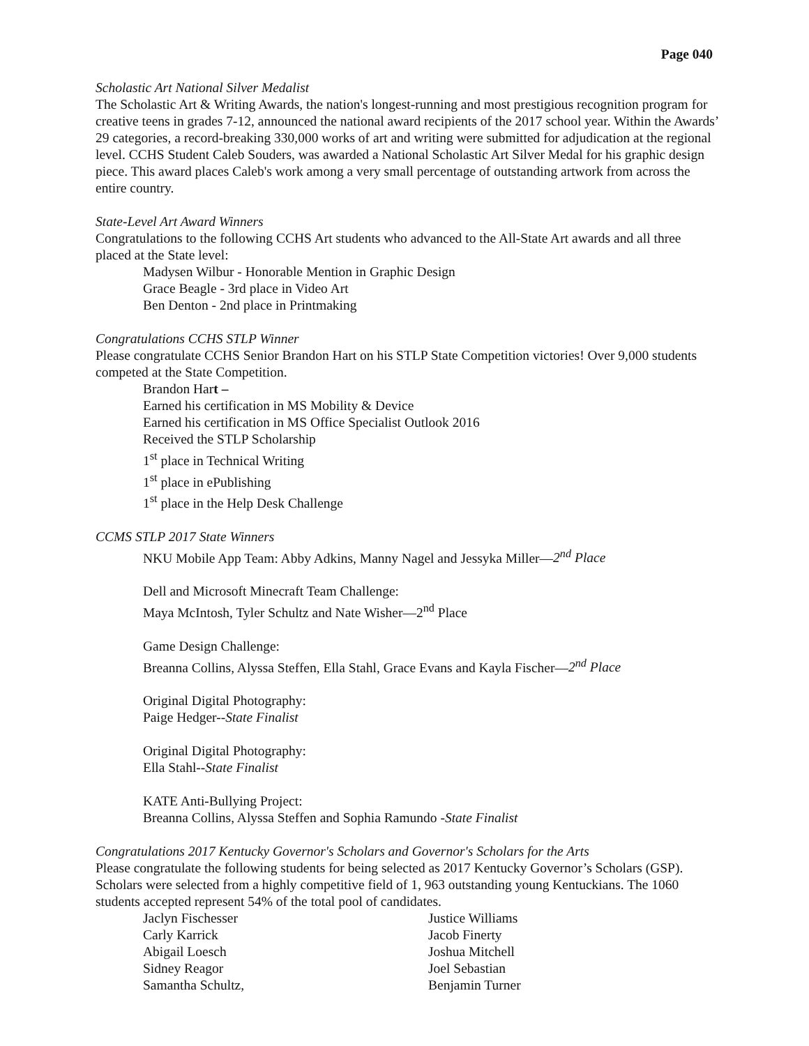Page 040
Scholastic Art National Silver Medalist
The Scholastic Art & Writing Awards, the nation's longest-running and most prestigious recognition program for creative teens in grades 7-12, announced the national award recipients of the 2017 school year. Within the Awards’ 29 categories, a record-breaking 330,000 works of art and writing were submitted for adjudication at the regional level. CCHS Student Caleb Souders, was awarded a National Scholastic Art Silver Medal for his graphic design piece. This award places Caleb's work among a very small percentage of outstanding artwork from across the entire country.
State-Level Art Award Winners
Congratulations to the following CCHS Art students who advanced to the All-State Art awards and all three placed at the State level:
Madysen Wilbur - Honorable Mention in Graphic Design
Grace Beagle - 3rd place in Video Art
Ben Denton - 2nd place in Printmaking
Congratulations CCHS STLP Winner
Please congratulate CCHS Senior Brandon Hart on his STLP State Competition victories! Over 9,000 students competed at the State Competition.
Brandon Hart –
Earned his certification in MS Mobility & Device
Earned his certification in MS Office Specialist Outlook 2016
Received the STLP Scholarship
1<sup>st</sup> place in Technical Writing
1<sup>st</sup> place in ePublishing
1<sup>st</sup> place in the Help Desk Challenge
CCMS STLP 2017 State Winners
NKU Mobile App Team: Abby Adkins, Manny Nagel and Jessyka Miller—2<sup>nd</sup> Place
Dell and Microsoft Minecraft Team Challenge:
Maya McIntosh, Tyler Schultz and Nate Wisher—2<sup>nd</sup> Place
Game Design Challenge:
Breanna Collins, Alyssa Steffen, Ella Stahl, Grace Evans and Kayla Fischer—2<sup>nd</sup> Place
Original Digital Photography:
Paige Hedger--State Finalist
Original Digital Photography:
Ella Stahl--State Finalist
KATE Anti-Bullying Project:
Breanna Collins, Alyssa Steffen and Sophia Ramundo -State Finalist
Congratulations 2017 Kentucky Governor's Scholars and Governor's Scholars for the Arts
Please congratulate the following students for being selected as 2017 Kentucky Governor’s Scholars (GSP). Scholars were selected from a highly competitive field of 1, 963 outstanding young Kentuckians. The 1060 students accepted represent 54% of the total pool of candidates.
Jaclyn Fischesser
Carly Karrick
Abigail Loesch
Sidney Reagor
Samantha Schultz,
Justice Williams
Jacob Finerty
Joshua Mitchell
Joel Sebastian
Benjamin Turner